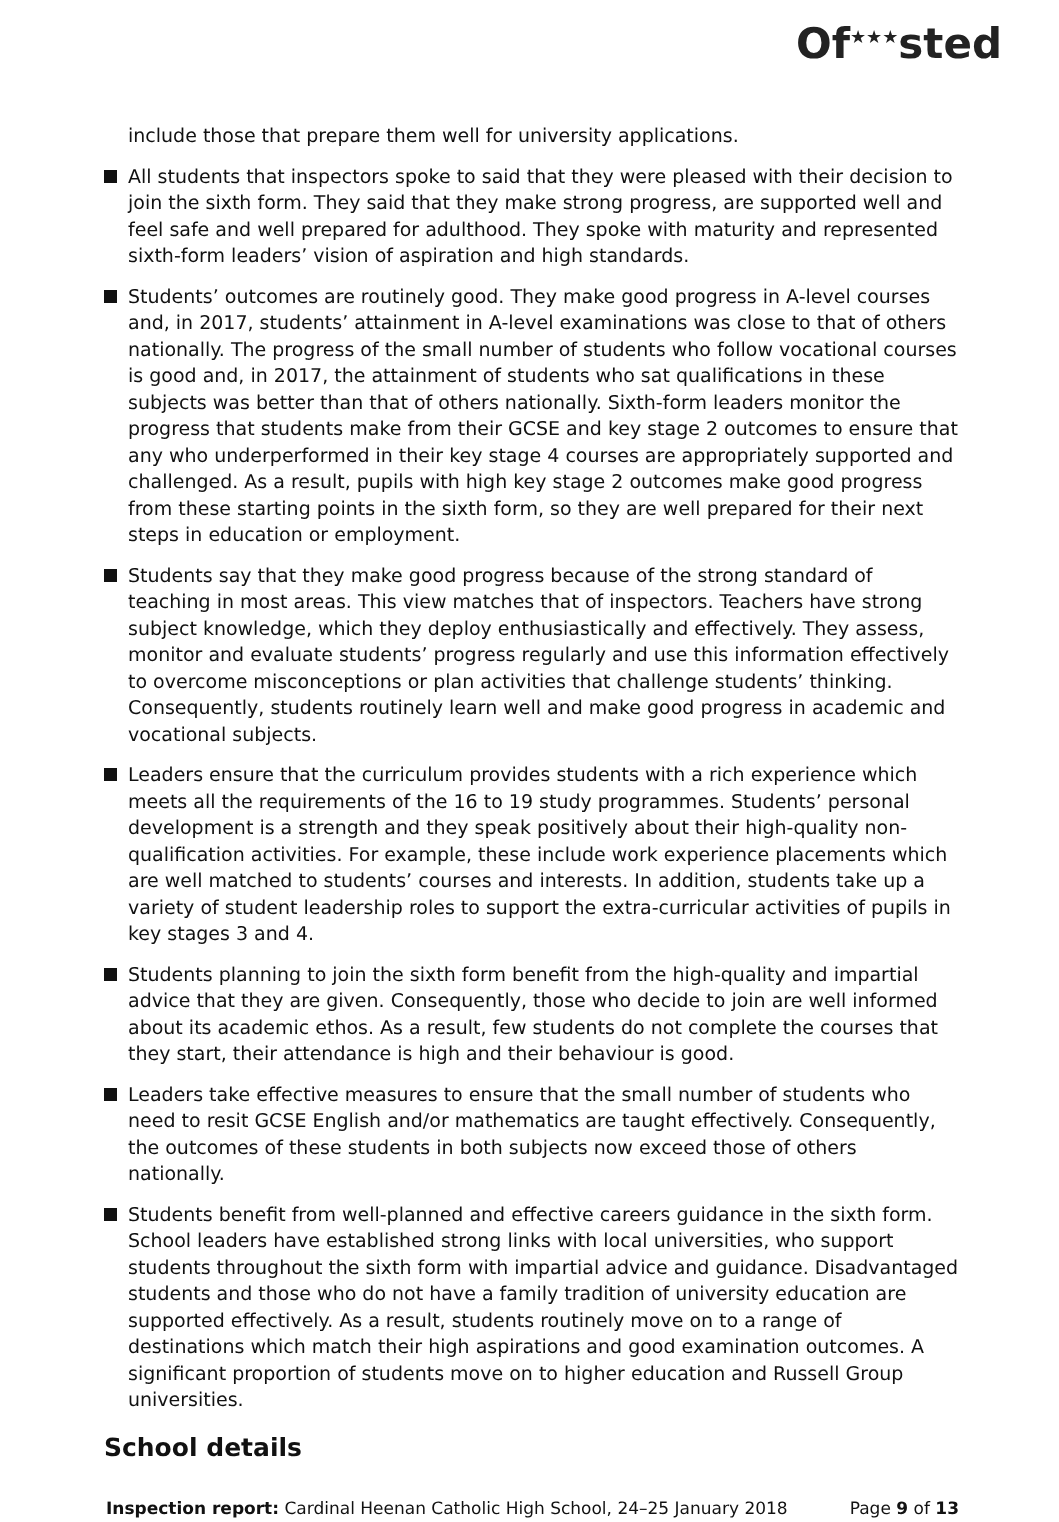Of<sup>★★★</sup>sted
include those that prepare them well for university applications.
All students that inspectors spoke to said that they were pleased with their decision to join the sixth form. They said that they make strong progress, are supported well and feel safe and well prepared for adulthood. They spoke with maturity and represented sixth-form leaders’ vision of aspiration and high standards.
Students’ outcomes are routinely good. They make good progress in A-level courses and, in 2017, students’ attainment in A-level examinations was close to that of others nationally. The progress of the small number of students who follow vocational courses is good and, in 2017, the attainment of students who sat qualifications in these subjects was better than that of others nationally. Sixth-form leaders monitor the progress that students make from their GCSE and key stage 2 outcomes to ensure that any who underperformed in their key stage 4 courses are appropriately supported and challenged. As a result, pupils with high key stage 2 outcomes make good progress from these starting points in the sixth form, so they are well prepared for their next steps in education or employment.
Students say that they make good progress because of the strong standard of teaching in most areas. This view matches that of inspectors. Teachers have strong subject knowledge, which they deploy enthusiastically and effectively. They assess, monitor and evaluate students’ progress regularly and use this information effectively to overcome misconceptions or plan activities that challenge students’ thinking. Consequently, students routinely learn well and make good progress in academic and vocational subjects.
Leaders ensure that the curriculum provides students with a rich experience which meets all the requirements of the 16 to 19 study programmes. Students’ personal development is a strength and they speak positively about their high-quality non-qualification activities. For example, these include work experience placements which are well matched to students’ courses and interests. In addition, students take up a variety of student leadership roles to support the extra-curricular activities of pupils in key stages 3 and 4.
Students planning to join the sixth form benefit from the high-quality and impartial advice that they are given. Consequently, those who decide to join are well informed about its academic ethos. As a result, few students do not complete the courses that they start, their attendance is high and their behaviour is good.
Leaders take effective measures to ensure that the small number of students who need to resit GCSE English and/or mathematics are taught effectively. Consequently, the outcomes of these students in both subjects now exceed those of others nationally.
Students benefit from well-planned and effective careers guidance in the sixth form. School leaders have established strong links with local universities, who support students throughout the sixth form with impartial advice and guidance. Disadvantaged students and those who do not have a family tradition of university education are supported effectively. As a result, students routinely move on to a range of destinations which match their high aspirations and good examination outcomes. A significant proportion of students move on to higher education and Russell Group universities.
School details
Inspection report: Cardinal Heenan Catholic High School, 24–25 January 2018 Page 9 of 13